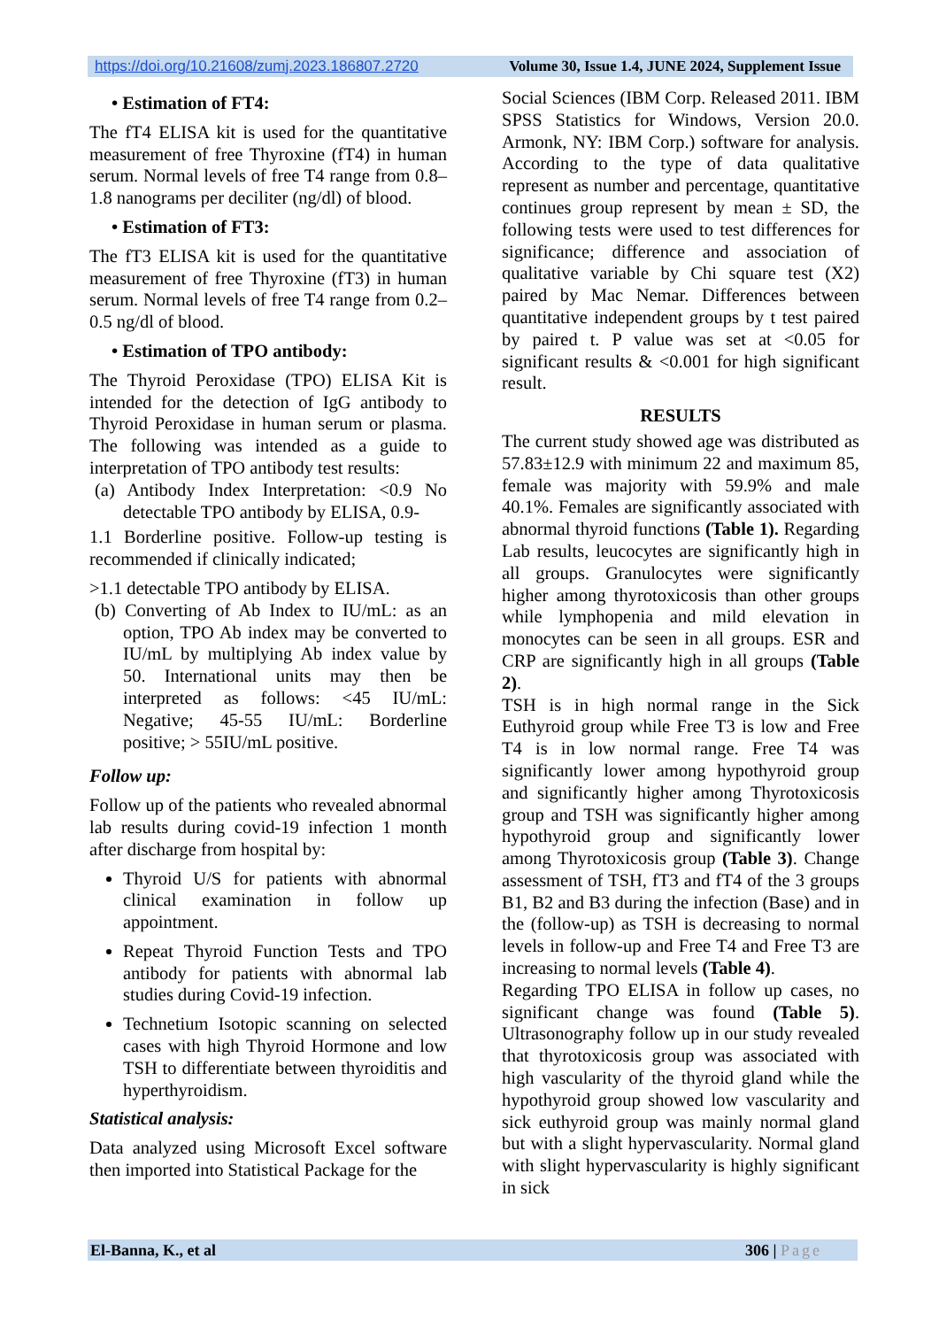https://doi.org/10.21608/zumj.2023.186807.2720 Volume 30, Issue 1.4, JUNE 2024, Supplement Issue
• Estimation of FT4:
The fT4 ELISA kit is used for the quantitative measurement of free Thyroxine (fT4) in human serum. Normal levels of free T4 range from 0.8–1.8 nanograms per deciliter (ng/dl) of blood.
• Estimation of FT3:
The fT3 ELISA kit is used for the quantitative measurement of free Thyroxine (fT3) in human serum. Normal levels of free T4 range from 0.2–0.5 ng/dl of blood.
• Estimation of TPO antibody:
The Thyroid Peroxidase (TPO) ELISA Kit is intended for the detection of IgG antibody to Thyroid Peroxidase in human serum or plasma. The following was intended as a guide to interpretation of TPO antibody test results:
(a) Antibody Index Interpretation: <0.9 No detectable TPO antibody by ELISA, 0.9-
1.1 Borderline positive. Follow-up testing is recommended if clinically indicated;
>1.1 detectable TPO antibody by ELISA.
(b) Converting of Ab Index to IU/mL: as an option, TPO Ab index may be converted to IU/mL by multiplying Ab index value by 50. International units may then be interpreted as follows: <45 IU/mL: Negative; 45-55 IU/mL: Borderline positive; > 55IU/mL positive.
Follow up:
Follow up of the patients who revealed abnormal lab results during covid-19 infection 1 month after discharge from hospital by:
Thyroid U/S for patients with abnormal clinical examination in follow up appointment.
Repeat Thyroid Function Tests and TPO antibody for patients with abnormal lab studies during Covid-19 infection.
Technetium Isotopic scanning on selected cases with high Thyroid Hormone and low TSH to differentiate between thyroiditis and hyperthyroidism.
Statistical analysis:
Data analyzed using Microsoft Excel software then imported into Statistical Package for the
Social Sciences (IBM Corp. Released 2011. IBM SPSS Statistics for Windows, Version 20.0. Armonk, NY: IBM Corp.) software for analysis. According to the type of data qualitative represent as number and percentage, quantitative continues group represent by mean ± SD, the following tests were used to test differences for significance; difference and association of qualitative variable by Chi square test (X2) paired by Mac Nemar. Differences between quantitative independent groups by t test paired by paired t. P value was set at <0.05 for significant results & <0.001 for high significant result.
RESULTS
The current study showed age was distributed as 57.83±12.9 with minimum 22 and maximum 85, female was majority with 59.9% and male 40.1%. Females are significantly associated with abnormal thyroid functions (Table 1). Regarding Lab results, leucocytes are significantly high in all groups. Granulocytes were significantly higher among thyrotoxicosis than other groups while lymphopenia and mild elevation in monocytes can be seen in all groups. ESR and CRP are significantly high in all groups (Table 2).
TSH is in high normal range in the Sick Euthyroid group while Free T3 is low and Free T4 is in low normal range. Free T4 was significantly lower among hypothyroid group and significantly higher among Thyrotoxicosis group and TSH was significantly higher among hypothyroid group and significantly lower among Thyrotoxicosis group (Table 3). Change assessment of TSH, fT3 and fT4 of the 3 groups B1, B2 and B3 during the infection (Base) and in the (follow-up) as TSH is decreasing to normal levels in follow-up and Free T4 and Free T3 are increasing to normal levels (Table 4).
Regarding TPO ELISA in follow up cases, no significant change was found (Table 5). Ultrasonography follow up in our study revealed that thyrotoxicosis group was associated with high vascularity of the thyroid gland while the hypothyroid group showed low vascularity and sick euthyroid group was mainly normal gland but with a slight hypervascularity. Normal gland with slight hypervascularity is highly significant in sick
El-Banna, K., et al 306 | Page